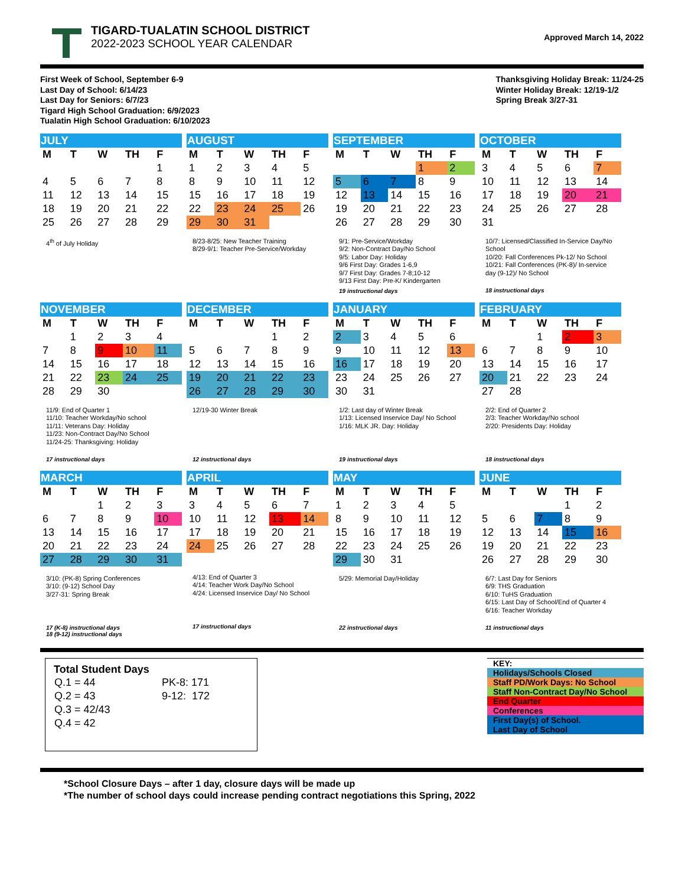TIGARD-TUALATIN SCHOOL DISTRICT
2022-2023 SCHOOL YEAR CALENDAR
Approved March 14, 2022
First Week of School, September 6-9
Last Day of School: 6/14/23
Last Day for Seniors: 6/7/23
Tigard High School Graduation: 6/9/2023
Tualatin High School Graduation: 6/10/2023
Thanksgiving Holiday Break: 11/24-25
Winter Holiday Break: 12/19-1/2
Spring Break 3/27-31
| JULY | | | | |
| --- | --- | --- | --- | --- |
| M | T | W | TH | F |
| | | | | 1 |
| 4 | 5 | 6 | 7 | 8 |
| 11 | 12 | 13 | 14 | 15 |
| 18 | 19 | 20 | 21 | 22 |
| 25 | 26 | 27 | 28 | 29 |
4<sup>th</sup> of July Holiday
| AUGUST | | | | |
| --- | --- | --- | --- | --- |
| M | T | W | TH | F |
| 1 | 2 | 3 | 4 | 5 |
| 8 | 9 | 10 | 11 | 12 |
| 15 | 16 | 17 | 18 | 19 |
| 22 | 23 | 24 | 25 | 26 |
| 29 | 30 | 31 | | |
8/23-8/25: New Teacher Training
8/29-9/1: Teacher Pre-Service/Workday
| SEPTEMBER | | | | |
| --- | --- | --- | --- | --- |
| M | T | W | TH | F |
| | | | 1 | 2 |
| 5 | 6 | 7 | 8 | 9 |
| 12 | 13 | 14 | 15 | 16 |
| 19 | 20 | 21 | 22 | 23 |
| 26 | 27 | 28 | 29 | 30 |
9/1: Pre-Service/Workday
9/2: Non-Contract Day/No School
9/5: Labor Day: Holiday
9/6 First Day: Grades 1-6,9
9/7 First Day: Grades 7-8;10-12
9/13 First Day: Pre-K/ Kindergarten
19 instructional days
| OCTOBER | | | | |
| --- | --- | --- | --- | --- |
| M | T | W | TH | F |
| 3 | 4 | 5 | 6 | 7 |
| 10 | 11 | 12 | 13 | 14 |
| 17 | 18 | 19 | 20 | 21 |
| 24 | 25 | 26 | 27 | 28 |
| 31 | | | | |
10/7: Licensed/Classified In-Service Day/No School
10/20: Fall Conferences Pk-12/ No School
10/21: Fall Conferences (PK-8)/ In-service day (9-12)/ No School
18 instructional days
| NOVEMBER | | | | |
| --- | --- | --- | --- | --- |
| M | T | W | TH | F |
| | 1 | 2 | 3 | 4 |
| 7 | 8 | 9 | 10 | 11 |
| 14 | 15 | 16 | 17 | 18 |
| 21 | 22 | 23 | 24 | 25 |
| 28 | 29 | 30 | | |
11/9: End of Quarter 1
11/10: Teacher Workday/No school
11/11: Veterans Day: Holiday
11/23: Non-Contract Day/No School
11/24-25: Thanksgiving: Holiday
17 instructional days
| DECEMBER | | | | |
| --- | --- | --- | --- | --- |
| M | T | W | TH | F |
| | | | 1 | 2 |
| 5 | 6 | 7 | 8 | 9 |
| 12 | 13 | 14 | 15 | 16 |
| 19 | 20 | 21 | 22 | 23 |
| 26 | 27 | 28 | 29 | 30 |
12/19-30 Winter Break
12 instructional days
| JANUARY | | | | |
| --- | --- | --- | --- | --- |
| M | T | W | TH | F |
| 2 | 3 | 4 | 5 | 6 |
| 9 | 10 | 11 | 12 | 13 |
| 16 | 17 | 18 | 19 | 20 |
| 23 | 24 | 25 | 26 | 27 |
| 30 | 31 | | | |
1/2: Last day of Winter Break
1/13: Licensed Inservice Day/ No School
1/16: MLK JR. Day: Holiday
19 instructional days
| FEBRUARY | | | | |
| --- | --- | --- | --- | --- |
| M | T | W | TH | F |
| | | 1 | 2 | 3 |
| 6 | 7 | 8 | 9 | 10 |
| 13 | 14 | 15 | 16 | 17 |
| 20 | 21 | 22 | 23 | 24 |
| 27 | 28 | | | |
2/2: End of Quarter 2
2/3: Teacher Workday/No school
2/20: Presidents Day: Holiday
18 instructional days
| MARCH | | | | |
| --- | --- | --- | --- | --- |
| M | T | W | TH | F |
| | | 1 | 2 | 3 |
| 6 | 7 | 8 | 9 | 10 |
| 13 | 14 | 15 | 16 | 17 |
| 20 | 21 | 22 | 23 | 24 |
| 27 | 28 | 29 | 30 | 31 |
3/10: (PK-8) Spring Conferences
3/10: (9-12) School Day
3/27-31: Spring Break
17 (K-8) instructional days
18 (9-12) instructional days
| APRIL | | | | |
| --- | --- | --- | --- | --- |
| M | T | W | TH | F |
| 3 | 4 | 5 | 6 | 7 |
| 10 | 11 | 12 | 13 | 14 |
| 17 | 18 | 19 | 20 | 21 |
| 24 | 25 | 26 | 27 | 28 |
4/13: End of Quarter 3
4/14: Teacher Work Day/No School
4/24: Licensed Inservice Day/ No School
17 instructional days
| MAY | | | | |
| --- | --- | --- | --- | --- |
| M | T | W | TH | F |
| 1 | 2 | 3 | 4 | 5 |
| 8 | 9 | 10 | 11 | 12 |
| 15 | 16 | 17 | 18 | 19 |
| 22 | 23 | 24 | 25 | 26 |
| 29 | 30 | 31 | | |
5/29: Memorial Day/Holiday
22 instructional days
| JUNE | | | | |
| --- | --- | --- | --- | --- |
| M | T | W | TH | F |
| | | | 1 | 2 |
| 5 | 6 | 7 | 8 | 9 |
| 12 | 13 | 14 | 15 | 16 |
| 19 | 20 | 21 | 22 | 23 |
| 26 | 27 | 28 | 29 | 30 |
6/7: Last Day for Seniors
6/9: THS Graduation
6/10: TuHS Graduation
6/15: Last Day of School/End of Quarter 4
6/16: Teacher Workday
11 instructional days
Total Student Days
| Q.1 = 44 | PK-8: 171 |
| Q.2 = 43 | 9-12: 172 |
| Q.3 = 42/43 | |
| Q.4 = 42 | |
KEY:
Holidays/Schools Closed
Staff PD/Work Days: No School
Staff Non-Contract Day/No School
End Quarter
Conferences
First Day(s) of School.
Last Day of School
*School Closure Days – after 1 day, closure days will be made up
*The number of school days could increase pending contract negotiations this Spring, 2022